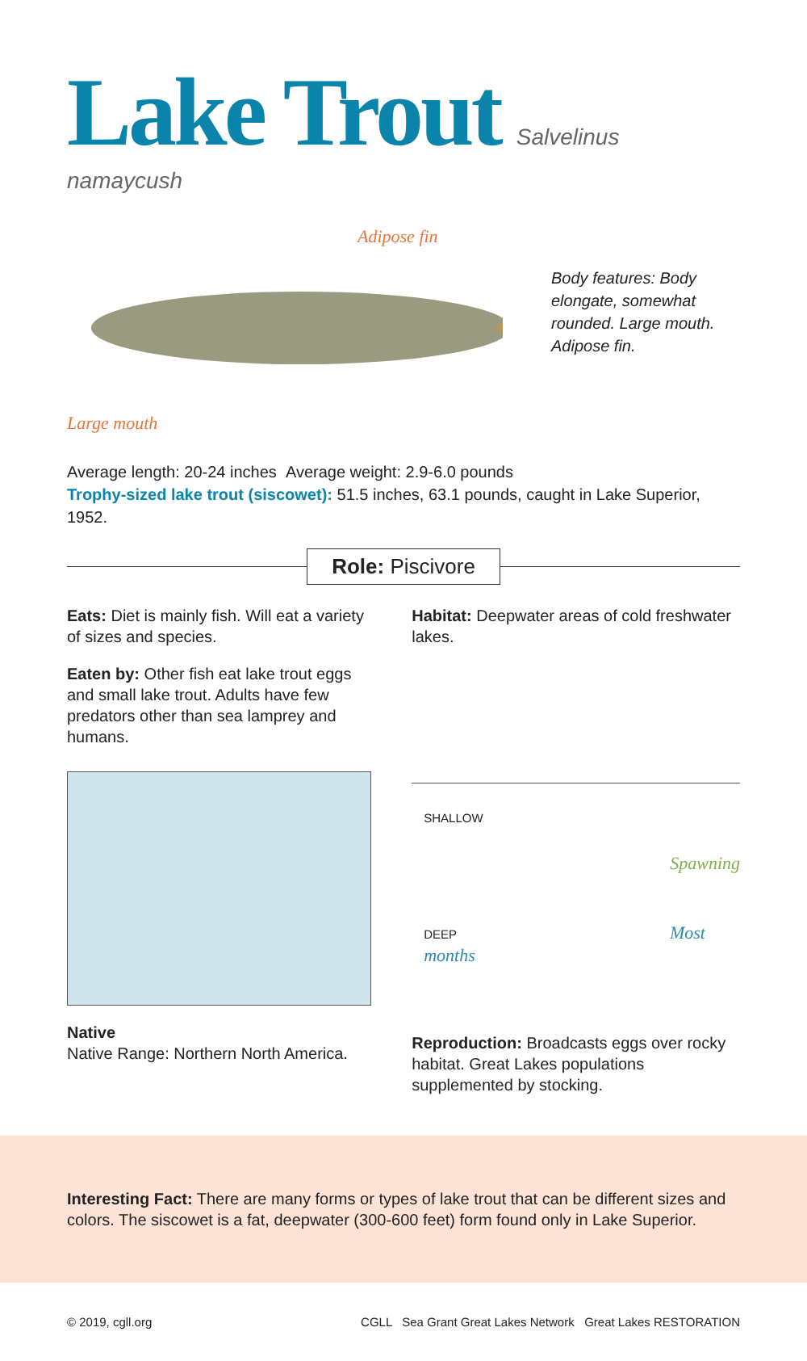Lake Trout
Salvelinus namaycush
Adipose fin
Large mouth
Body features: Body elongate, somewhat rounded. Large mouth. Adipose fin.
Average length: 20-24 inches Average weight: 2.9-6.0 pounds
Trophy-sized lake trout (siscowet): 51.5 inches, 63.1 pounds, caught in Lake Superior, 1952.
Role: Piscivore
Eats: Diet is mainly fish. Will eat a variety of sizes and species.
Eaten by: Other fish eat lake trout eggs and small lake trout. Adults have few predators other than sea lamprey and humans.
Native
Native Range: Northern North America.
Habitat: Deepwater areas of cold freshwater lakes.
SHALLOW
Spawning
DEEP Most months
Reproduction: Broadcasts eggs over rocky habitat. Great Lakes populations supplemented by stocking.
Interesting Fact: There are many forms or types of lake trout that can be different sizes and colors. The siscowet is a fat, deepwater (300-600 feet) form found only in Lake Superior.
© 2019, cgll.org CGLL Sea Grant Great Lakes Network Great Lakes RESTORATION